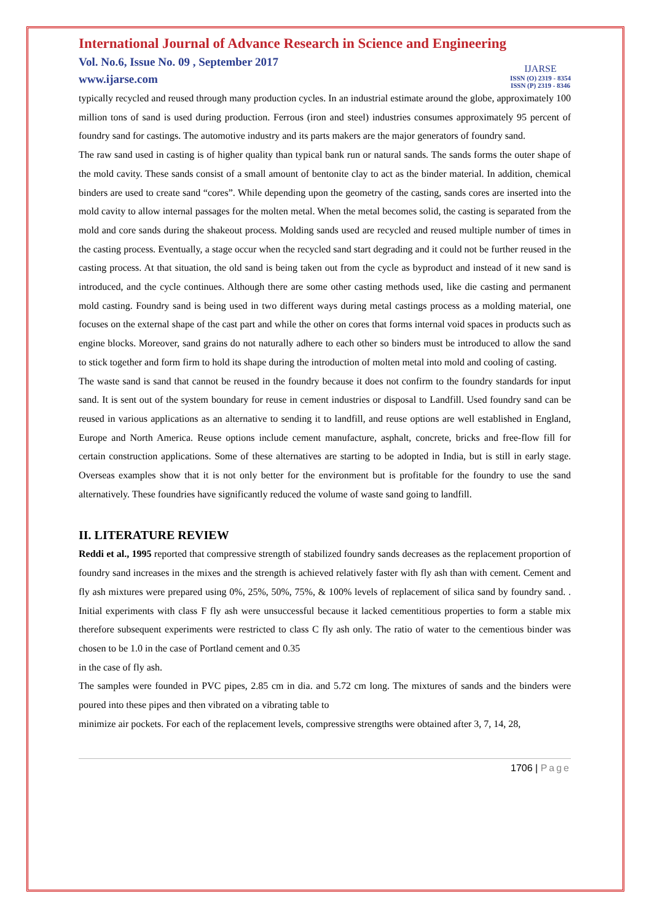International Journal of Advance Research in Science and Engineering
Vol. No.6, Issue No. 09 , September 2017
www.ijarse.com
IJARSE
ISSN (O) 2319 - 8354
ISSN (P) 2319 - 8346
typically recycled and reused through many production cycles. In an industrial estimate around the globe, approximately 100 million tons of sand is used during production. Ferrous (iron and steel) industries consumes approximately 95 percent of foundry sand for castings. The automotive industry and its parts makers are the major generators of foundry sand.
The raw sand used in casting is of higher quality than typical bank run or natural sands. The sands forms the outer shape of the mold cavity. These sands consist of a small amount of bentonite clay to act as the binder material. In addition, chemical binders are used to create sand “cores”. While depending upon the geometry of the casting, sands cores are inserted into the mold cavity to allow internal passages for the molten metal. When the metal becomes solid, the casting is separated from the mold and core sands during the shakeout process. Molding sands used are recycled and reused multiple number of times in the casting process. Eventually, a stage occur when the recycled sand start degrading and it could not be further reused in the casting process. At that situation, the old sand is being taken out from the cycle as byproduct and instead of it new sand is introduced, and the cycle continues. Although there are some other casting methods used, like die casting and permanent mold casting. Foundry sand is being used in two different ways during metal castings process as a molding material, one focuses on the external shape of the cast part and while the other on cores that forms internal void spaces in products such as engine blocks. Moreover, sand grains do not naturally adhere to each other so binders must be introduced to allow the sand to stick together and form firm to hold its shape during the introduction of molten metal into mold and cooling of casting.
The waste sand is sand that cannot be reused in the foundry because it does not confirm to the foundry standards for input sand. It is sent out of the system boundary for reuse in cement industries or disposal to Landfill. Used foundry sand can be reused in various applications as an alternative to sending it to landfill, and reuse options are well established in England, Europe and North America. Reuse options include cement manufacture, asphalt, concrete, bricks and free-flow fill for certain construction applications. Some of these alternatives are starting to be adopted in India, but is still in early stage. Overseas examples show that it is not only better for the environment but is profitable for the foundry to use the sand alternatively. These foundries have significantly reduced the volume of waste sand going to landfill.
II. LITERATURE REVIEW
Reddi et al., 1995 reported that compressive strength of stabilized foundry sands decreases as the replacement proportion of foundry sand increases in the mixes and the strength is achieved relatively faster with fly ash than with cement. Cement and fly ash mixtures were prepared using 0%, 25%, 50%, 75%, & 100% levels of replacement of silica sand by foundry sand. . Initial experiments with class F fly ash were unsuccessful because it lacked cementitious properties to form a stable mix therefore subsequent experiments were restricted to class C fly ash only. The ratio of water to the cementious binder was chosen to be 1.0 in the case of Portland cement and 0.35
in the case of fly ash.
The samples were founded in PVC pipes, 2.85 cm in dia. and 5.72 cm long. The mixtures of sands and the binders were poured into these pipes and then vibrated on a vibrating table to
minimize air pockets. For each of the replacement levels, compressive strengths were obtained after 3, 7, 14, 28,
1706 | Page